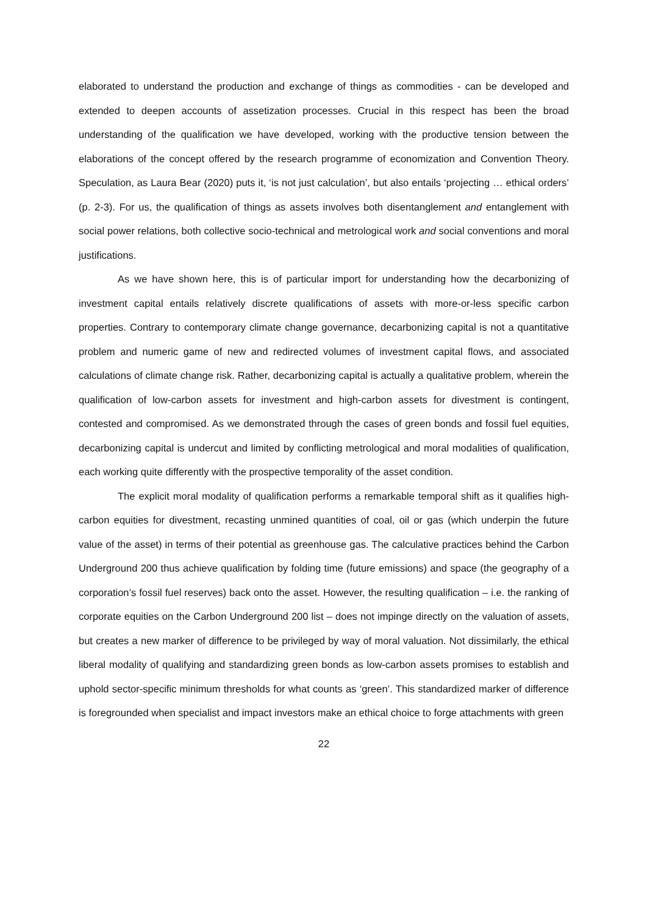elaborated to understand the production and exchange of things as commodities - can be developed and extended to deepen accounts of assetization processes. Crucial in this respect has been the broad understanding of the qualification we have developed, working with the productive tension between the elaborations of the concept offered by the research programme of economization and Convention Theory. Speculation, as Laura Bear (2020) puts it, ‘is not just calculation’, but also entails ‘projecting … ethical orders’ (p. 2-3). For us, the qualification of things as assets involves both disentanglement and entanglement with social power relations, both collective socio-technical and metrological work and social conventions and moral justifications.
As we have shown here, this is of particular import for understanding how the decarbonizing of investment capital entails relatively discrete qualifications of assets with more-or-less specific carbon properties. Contrary to contemporary climate change governance, decarbonizing capital is not a quantitative problem and numeric game of new and redirected volumes of investment capital flows, and associated calculations of climate change risk. Rather, decarbonizing capital is actually a qualitative problem, wherein the qualification of low-carbon assets for investment and high-carbon assets for divestment is contingent, contested and compromised. As we demonstrated through the cases of green bonds and fossil fuel equities, decarbonizing capital is undercut and limited by conflicting metrological and moral modalities of qualification, each working quite differently with the prospective temporality of the asset condition.
The explicit moral modality of qualification performs a remarkable temporal shift as it qualifies high-carbon equities for divestment, recasting unmined quantities of coal, oil or gas (which underpin the future value of the asset) in terms of their potential as greenhouse gas. The calculative practices behind the Carbon Underground 200 thus achieve qualification by folding time (future emissions) and space (the geography of a corporation’s fossil fuel reserves) back onto the asset. However, the resulting qualification – i.e. the ranking of corporate equities on the Carbon Underground 200 list – does not impinge directly on the valuation of assets, but creates a new marker of difference to be privileged by way of moral valuation. Not dissimilarly, the ethical liberal modality of qualifying and standardizing green bonds as low-carbon assets promises to establish and uphold sector-specific minimum thresholds for what counts as ‘green’. This standardized marker of difference is foregrounded when specialist and impact investors make an ethical choice to forge attachments with green
22